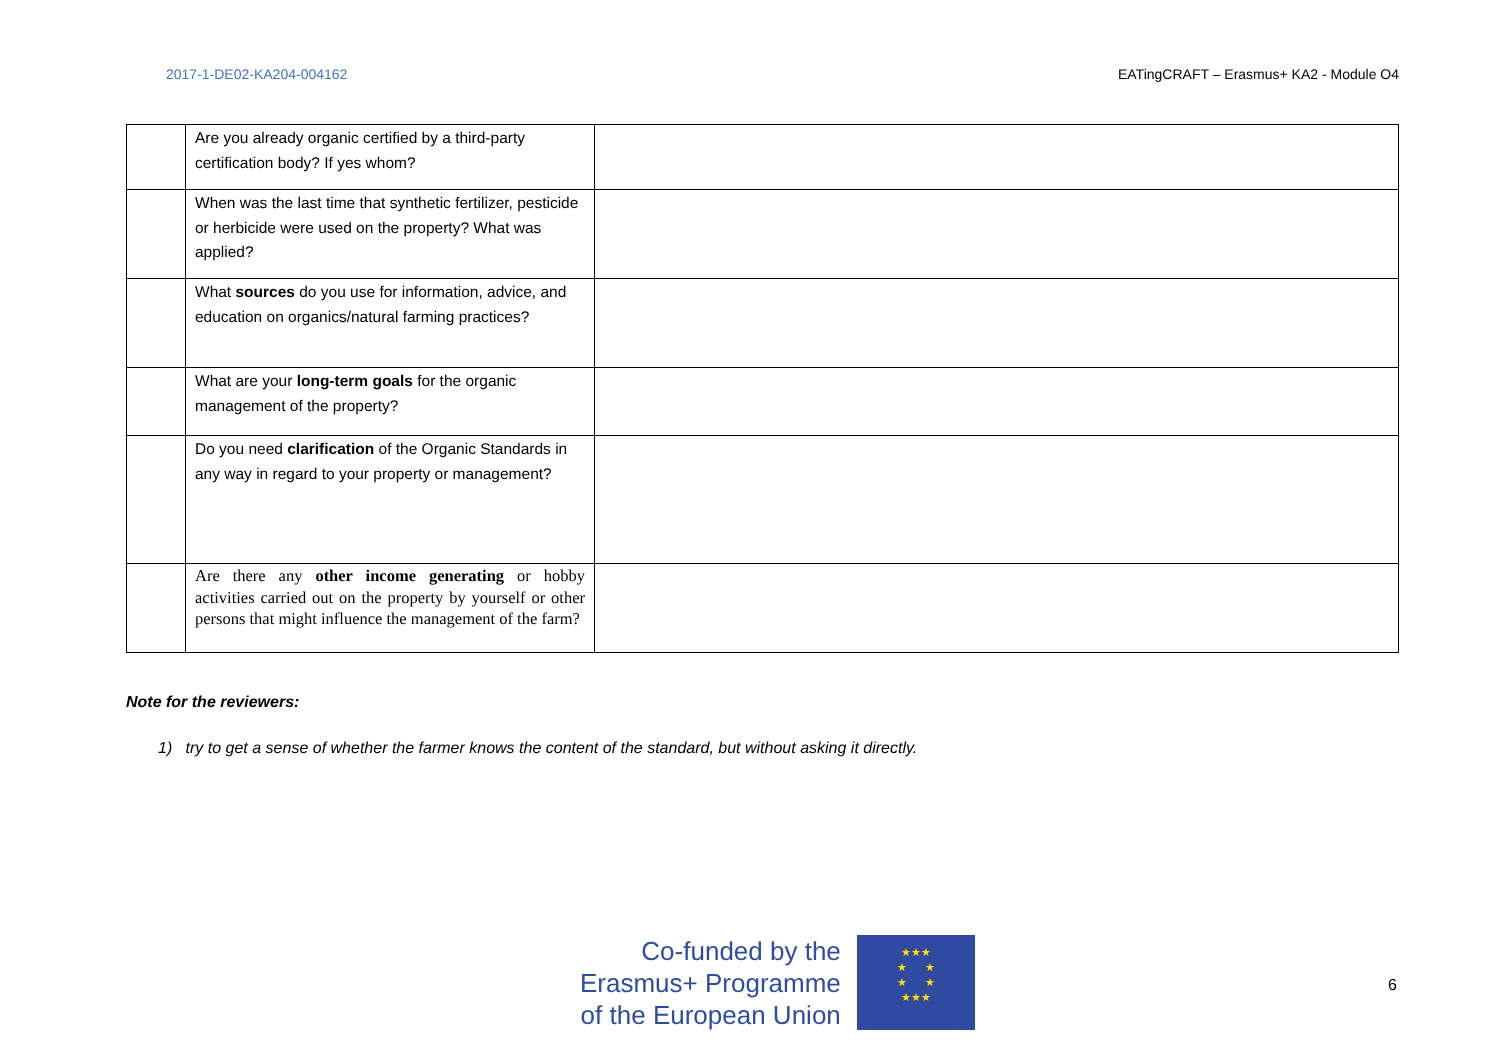2017-1-DE02-KA204-004162 EATingCRAFT – Erasmus+ KA2 - Module O4
| | Are you already organic certified by a third-party certification body? If yes whom? | |
| | When was the last time that synthetic fertilizer, pesticide or herbicide were used on the property? What was applied? | |
| | What sources do you use for information, advice, and education on organics/natural farming practices? | |
| | What are your long-term goals for the organic management of the property? | |
| | Do you need clarification of the Organic Standards in any way in regard to your property or management? | |
| | Are there any other income generating or hobby activities carried out on the property by yourself or other persons that might influence the management of the farm? | |
Note for the reviewers:
1) try to get a sense of whether the farmer knows the content of the standard, but without asking it directly.
Co-funded by the
Erasmus+ Programme
of the European Union
★★★
★ ★
★ ★
★★★
6